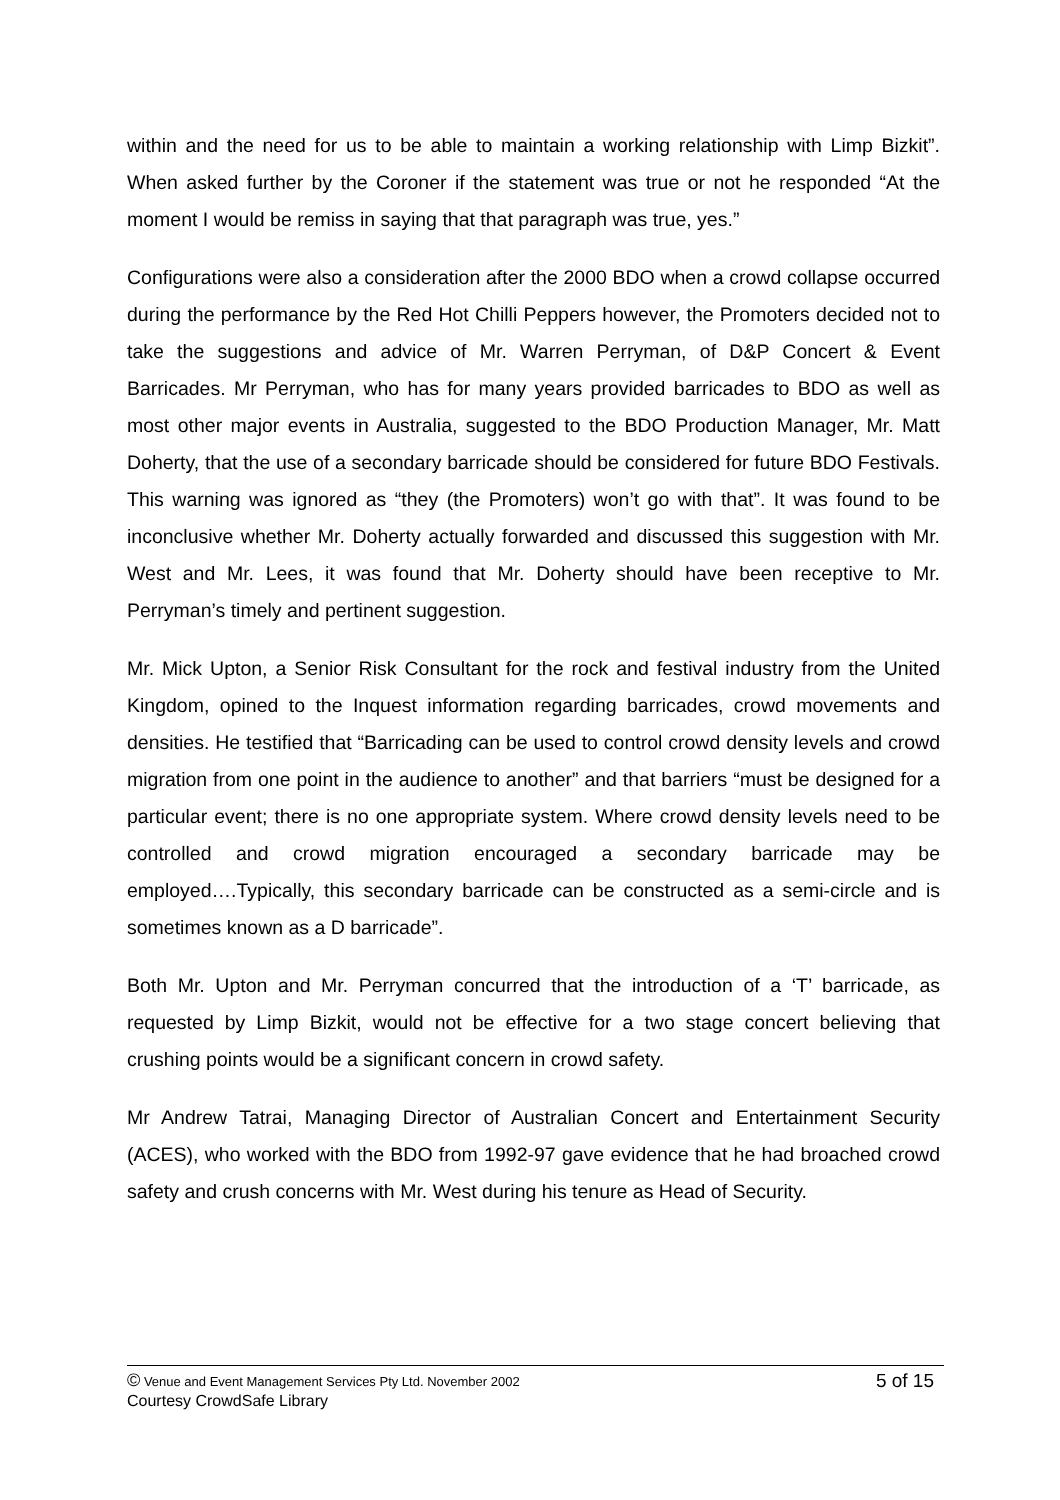within and the need for us to be able to maintain a working relationship with Limp Bizkit”. When asked further by the Coroner if the statement was true or not he responded “At the moment I would be remiss in saying that that paragraph was true, yes.”
Configurations were also a consideration after the 2000 BDO when a crowd collapse occurred during the performance by the Red Hot Chilli Peppers however, the Promoters decided not to take the suggestions and advice of Mr. Warren Perryman, of D&P Concert & Event Barricades. Mr Perryman, who has for many years provided barricades to BDO as well as most other major events in Australia, suggested to the BDO Production Manager, Mr. Matt Doherty, that the use of a secondary barricade should be considered for future BDO Festivals. This warning was ignored as “they (the Promoters) won’t go with that”. It was found to be inconclusive whether Mr. Doherty actually forwarded and discussed this suggestion with Mr. West and Mr. Lees, it was found that Mr. Doherty should have been receptive to Mr. Perryman’s timely and pertinent suggestion.
Mr. Mick Upton, a Senior Risk Consultant for the rock and festival industry from the United Kingdom, opined to the Inquest information regarding barricades, crowd movements and densities. He testified that “Barricading can be used to control crowd density levels and crowd migration from one point in the audience to another” and that barriers “must be designed for a particular event; there is no one appropriate system. Where crowd density levels need to be controlled and crowd migration encouraged a secondary barricade may be employed….Typically, this secondary barricade can be constructed as a semi-circle and is sometimes known as a D barricade”.
Both Mr. Upton and Mr. Perryman concurred that the introduction of a ‘T’ barricade, as requested by Limp Bizkit, would not be effective for a two stage concert believing that crushing points would be a significant concern in crowd safety.
Mr Andrew Tatrai, Managing Director of Australian Concert and Entertainment Security (ACES), who worked with the BDO from 1992-97 gave evidence that he had broached crowd safety and crush concerns with Mr. West during his tenure as Head of Security.
© Venue and Event Management Services Pty Ltd. November 2002 5 of 15
Courtesy CrowdSafe Library